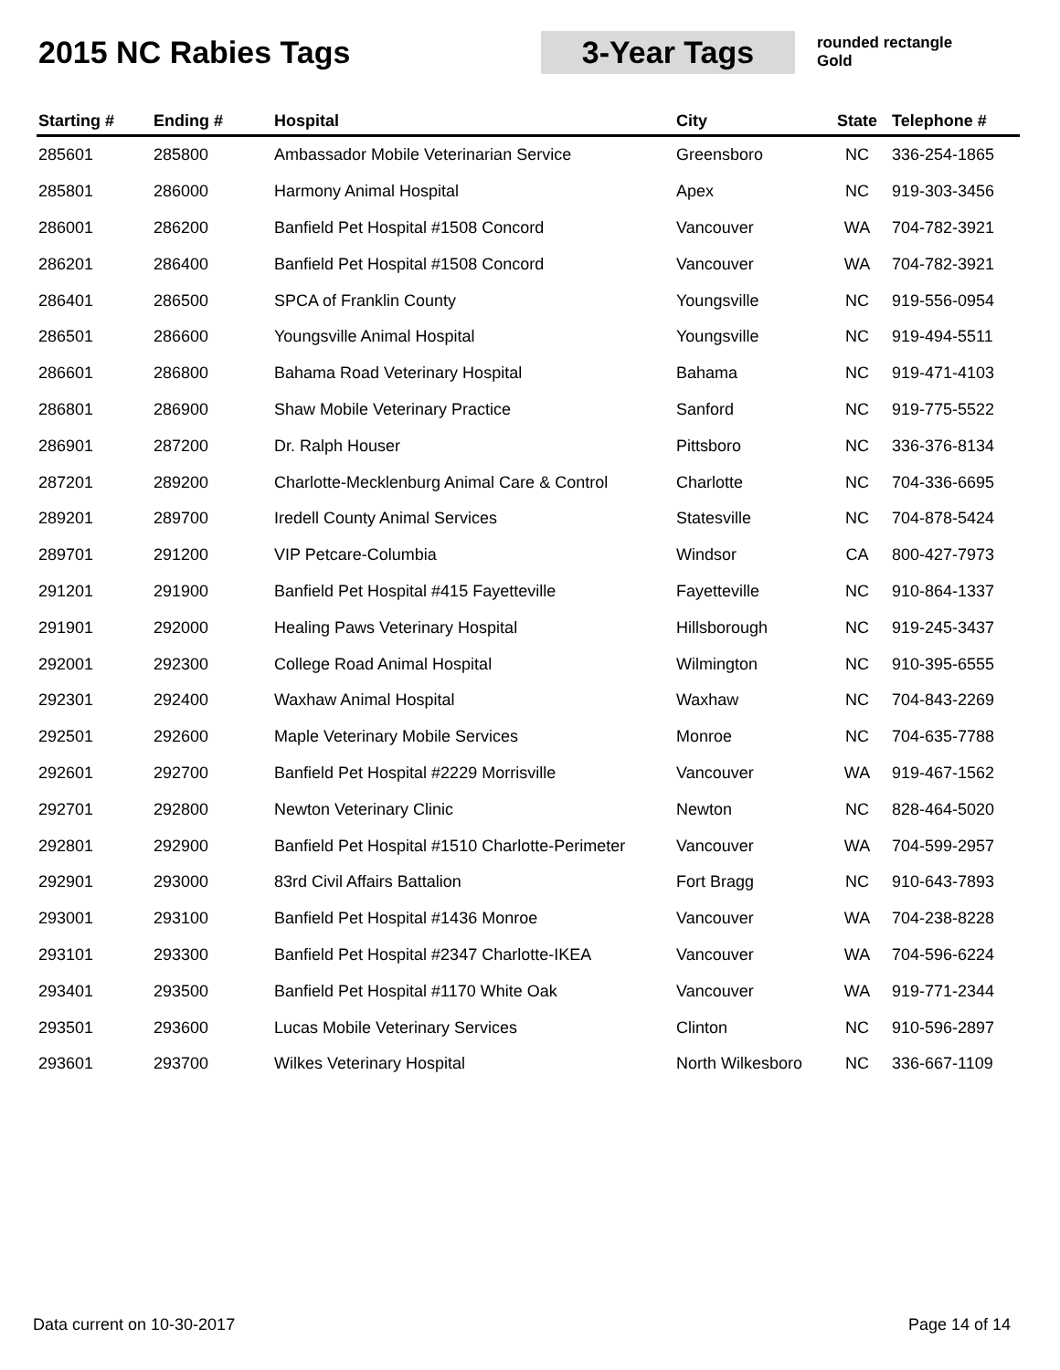2015 NC Rabies Tags
3-Year Tags
rounded rectangle
Gold
| Starting # | Ending # | Hospital | City | State | Telephone # |
| --- | --- | --- | --- | --- | --- |
| 285601 | 285800 | Ambassador Mobile Veterinarian Service | Greensboro | NC | 336-254-1865 |
| 285801 | 286000 | Harmony Animal Hospital | Apex | NC | 919-303-3456 |
| 286001 | 286200 | Banfield Pet Hospital #1508 Concord | Vancouver | WA | 704-782-3921 |
| 286201 | 286400 | Banfield Pet Hospital #1508 Concord | Vancouver | WA | 704-782-3921 |
| 286401 | 286500 | SPCA of Franklin County | Youngsville | NC | 919-556-0954 |
| 286501 | 286600 | Youngsville Animal Hospital | Youngsville | NC | 919-494-5511 |
| 286601 | 286800 | Bahama Road Veterinary Hospital | Bahama | NC | 919-471-4103 |
| 286801 | 286900 | Shaw Mobile Veterinary Practice | Sanford | NC | 919-775-5522 |
| 286901 | 287200 | Dr. Ralph Houser | Pittsboro | NC | 336-376-8134 |
| 287201 | 289200 | Charlotte-Mecklenburg Animal Care & Control | Charlotte | NC | 704-336-6695 |
| 289201 | 289700 | Iredell County Animal Services | Statesville | NC | 704-878-5424 |
| 289701 | 291200 | VIP Petcare-Columbia | Windsor | CA | 800-427-7973 |
| 291201 | 291900 | Banfield Pet Hospital #415 Fayetteville | Fayetteville | NC | 910-864-1337 |
| 291901 | 292000 | Healing Paws Veterinary Hospital | Hillsborough | NC | 919-245-3437 |
| 292001 | 292300 | College Road Animal Hospital | Wilmington | NC | 910-395-6555 |
| 292301 | 292400 | Waxhaw Animal Hospital | Waxhaw | NC | 704-843-2269 |
| 292501 | 292600 | Maple Veterinary Mobile Services | Monroe | NC | 704-635-7788 |
| 292601 | 292700 | Banfield Pet Hospital #2229 Morrisville | Vancouver | WA | 919-467-1562 |
| 292701 | 292800 | Newton Veterinary Clinic | Newton | NC | 828-464-5020 |
| 292801 | 292900 | Banfield Pet Hospital #1510 Charlotte-Perimeter | Vancouver | WA | 704-599-2957 |
| 292901 | 293000 | 83rd Civil Affairs Battalion | Fort Bragg | NC | 910-643-7893 |
| 293001 | 293100 | Banfield Pet Hospital #1436 Monroe | Vancouver | WA | 704-238-8228 |
| 293101 | 293300 | Banfield Pet Hospital #2347 Charlotte-IKEA | Vancouver | WA | 704-596-6224 |
| 293401 | 293500 | Banfield Pet Hospital #1170 White Oak | Vancouver | WA | 919-771-2344 |
| 293501 | 293600 | Lucas Mobile Veterinary Services | Clinton | NC | 910-596-2897 |
| 293601 | 293700 | Wilkes Veterinary Hospital | North Wilkesboro | NC | 336-667-1109 |
Data current on 10-30-2017 Page 14 of 14